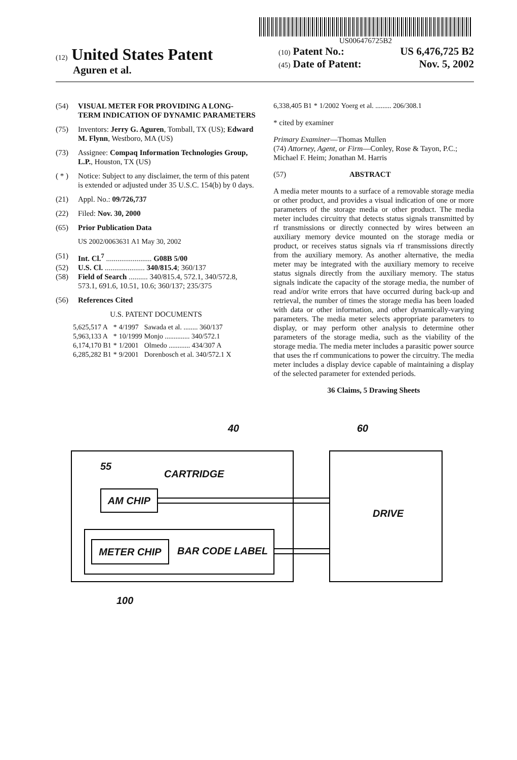US006476725B2
(12) United States Patent
Aguren et al.
(10) Patent No.: US 6,476,725 B2
(45) Date of Patent: Nov. 5, 2002
(54) VISUAL METER FOR PROVIDING A LONG-TERM INDICATION OF DYNAMIC PARAMETERS
(75) Inventors: Jerry G. Aguren, Tomball, TX (US); Edward M. Flynn, Westboro, MA (US)
(73) Assignee: Compaq Information Technologies Group, L.P., Houston, TX (US)
( * ) Notice: Subject to any disclaimer, the term of this patent is extended or adjusted under 35 U.S.C. 154(b) by 0 days.
(21) Appl. No.: 09/726,737
(22) Filed: Nov. 30, 2000
(65) Prior Publication Data
US 2002/0063631 A1 May 30, 2002
(51) Int. Cl.<sup>7</sup> ........................ G08B 5/00
(52) U.S. Cl. ..................... 340/815.4; 360/137
(58) Field of Search .......... 340/815.4, 572.1, 340/572.8, 573.1, 691.6, 10.51, 10.6; 360/137; 235/375
(56) References Cited
U.S. PATENT DOCUMENTS
| 5,625,517 A | * | 4/1997 | Sawada et al. ........ 360/137 |
| 5,963,133 A | * | 10/1999 | Monjo .............. 340/572.1 |
| 6,174,170 B1 | * | 1/2001 | Olmedo ............ 434/307 A |
| 6,285,282 B1 | * | 9/2001 | Dorenbosch et al. 340/572.1 X |
| 6,338,405 B1 | * | 1/2002 | Yoerg et al. ......... 206/308.1 |
* cited by examiner
Primary Examiner—Thomas Mullen
(74) Attorney, Agent, or Firm—Conley, Rose & Tayon, P.C.; Michael F. Heim; Jonathan M. Harris
(57) ABSTRACT
A media meter mounts to a surface of a removable storage media or other product, and provides a visual indication of one or more parameters of the storage media or other product. The media meter includes circuitry that detects status signals transmitted by rf transmissions or directly connected by wires between an auxiliary memory device mounted on the storage media or product, or receives status signals via rf transmissions directly from the auxiliary memory. As another alternative, the media meter may be integrated with the auxiliary memory to receive status signals directly from the auxiliary memory. The status signals indicate the capacity of the storage media, the number of read and/or write errors that have occurred during back-up and retrieval, the number of times the storage media has been loaded with data or other information, and other dynamically-varying parameters. The media meter selects appropriate parameters to display, or may perform other analysis to determine other parameters of the storage media, such as the viability of the storage media. The media meter includes a parasitic power source that uses the rf communications to power the circuitry. The media meter includes a display device capable of maintaining a display of the selected parameter for extended periods.
36 Claims, 5 Drawing Sheets
40 60
55
CARTRIDGE
AM CHIP
DRIVE
METER CHIP
BAR CODE LABEL
100